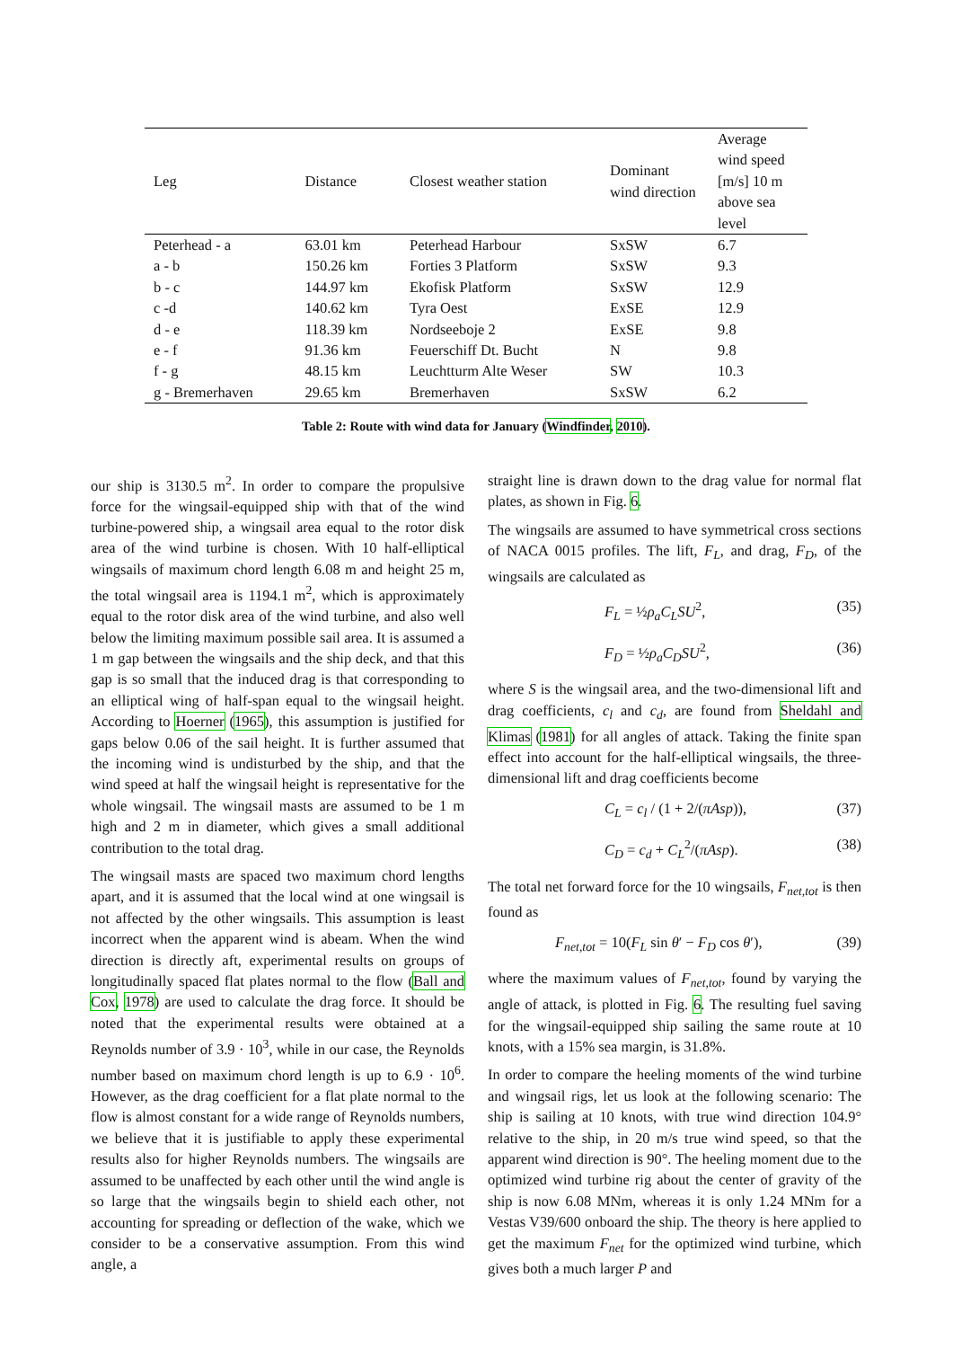| Leg | Distance | Closest weather station | Dominant wind direction | Average wind speed [m/s] 10 m above sea level |
| --- | --- | --- | --- | --- |
| Peterhead - a | 63.01 km | Peterhead Harbour | SxSW | 6.7 |
| a - b | 150.26 km | Forties 3 Platform | SxSW | 9.3 |
| b - c | 144.97 km | Ekofisk Platform | SxSW | 12.9 |
| c -d | 140.62 km | Tyra Oest | ExSE | 12.9 |
| d - e | 118.39 km | Nordseeboje 2 | ExSE | 9.8 |
| e - f | 91.36 km | Feuerschiff Dt. Bucht | N | 9.8 |
| f - g | 48.15 km | Leuchtturm Alte Weser | SW | 10.3 |
| g - Bremerhaven | 29.65 km | Bremerhaven | SxSW | 6.2 |
Table 2: Route with wind data for January (Windfinder, 2010).
our ship is 3130.5 m<sup>2</sup>. In order to compare the propulsive force for the wingsail-equipped ship with that of the wind turbine-powered ship, a wingsail area equal to the rotor disk area of the wind turbine is chosen. With 10 half-elliptical wingsails of maximum chord length 6.08 m and height 25 m, the total wingsail area is 1194.1 m<sup>2</sup>, which is approximately equal to the rotor disk area of the wind turbine, and also well below the limiting maximum possible sail area. It is assumed a 1 m gap between the wingsails and the ship deck, and that this gap is so small that the induced drag is that corresponding to an elliptical wing of half-span equal to the wingsail height. According to Hoerner (1965), this assumption is justified for gaps below 0.06 of the sail height. It is further assumed that the incoming wind is undisturbed by the ship, and that the wind speed at half the wingsail height is representative for the whole wingsail. The wingsail masts are assumed to be 1 m high and 2 m in diameter, which gives a small additional contribution to the total drag.
The wingsail masts are spaced two maximum chord lengths apart, and it is assumed that the local wind at one wingsail is not affected by the other wingsails. This assumption is least incorrect when the apparent wind is abeam. When the wind direction is directly aft, experimental results on groups of longitudinally spaced flat plates normal to the flow (Ball and Cox, 1978) are used to calculate the drag force. It should be noted that the experimental results were obtained at a Reynolds number of 3.9 · 10<sup>3</sup>, while in our case, the Reynolds number based on maximum chord length is up to 6.9 · 10<sup>6</sup>. However, as the drag coefficient for a flat plate normal to the flow is almost constant for a wide range of Reynolds numbers, we believe that it is justifiable to apply these experimental results also for higher Reynolds numbers. The wingsails are assumed to be unaffected by each other until the wind angle is so large that the wingsails begin to shield each other, not accounting for spreading or deflection of the wake, which we consider to be a conservative assumption. From this wind angle, a
straight line is drawn down to the drag value for normal flat plates, as shown in Fig. 6.
The wingsails are assumed to have symmetrical cross sections of NACA 0015 profiles. The lift, F<sub>L</sub>, and drag, F<sub>D</sub>, of the wingsails are calculated as
F<sub>L</sub> = ½ρ<sub>a</sub>C<sub>L</sub>SU<sup>2</sup>, (35)
F<sub>D</sub> = ½ρ<sub>a</sub>C<sub>D</sub>SU<sup>2</sup>, (36)
where S is the wingsail area, and the two-dimensional lift and drag coefficients, c<sub>l</sub> and c<sub>d</sub>, are found from Sheldahl and Klimas (1981) for all angles of attack. Taking the finite span effect into account for the half-elliptical wingsails, the three-dimensional lift and drag coefficients become
C<sub>L</sub> = c<sub>l</sub> / (1 + 2/(πAsp)), (37)
C<sub>D</sub> = c<sub>d</sub> + C<sub>L</sub><sup>2</sup>/(πAsp). (38)
The total net forward force for the 10 wingsails, F<sub>net,tot</sub> is then found as
F<sub>net,tot</sub> = 10(F<sub>L</sub> sin θ′ − F<sub>D</sub> cos θ′), (39)
where the maximum values of F<sub>net,tot</sub>, found by varying the angle of attack, is plotted in Fig. 6. The resulting fuel saving for the wingsail-equipped ship sailing the same route at 10 knots, with a 15% sea margin, is 31.8%.
In order to compare the heeling moments of the wind turbine and wingsail rigs, let us look at the following scenario: The ship is sailing at 10 knots, with true wind direction 104.9° relative to the ship, in 20 m/s true wind speed, so that the apparent wind direction is 90°. The heeling moment due to the optimized wind turbine rig about the center of gravity of the ship is now 6.08 MNm, whereas it is only 1.24 MNm for a Vestas V39/600 onboard the ship. The theory is here applied to get the maximum F<sub>net</sub> for the optimized wind turbine, which gives both a much larger P and